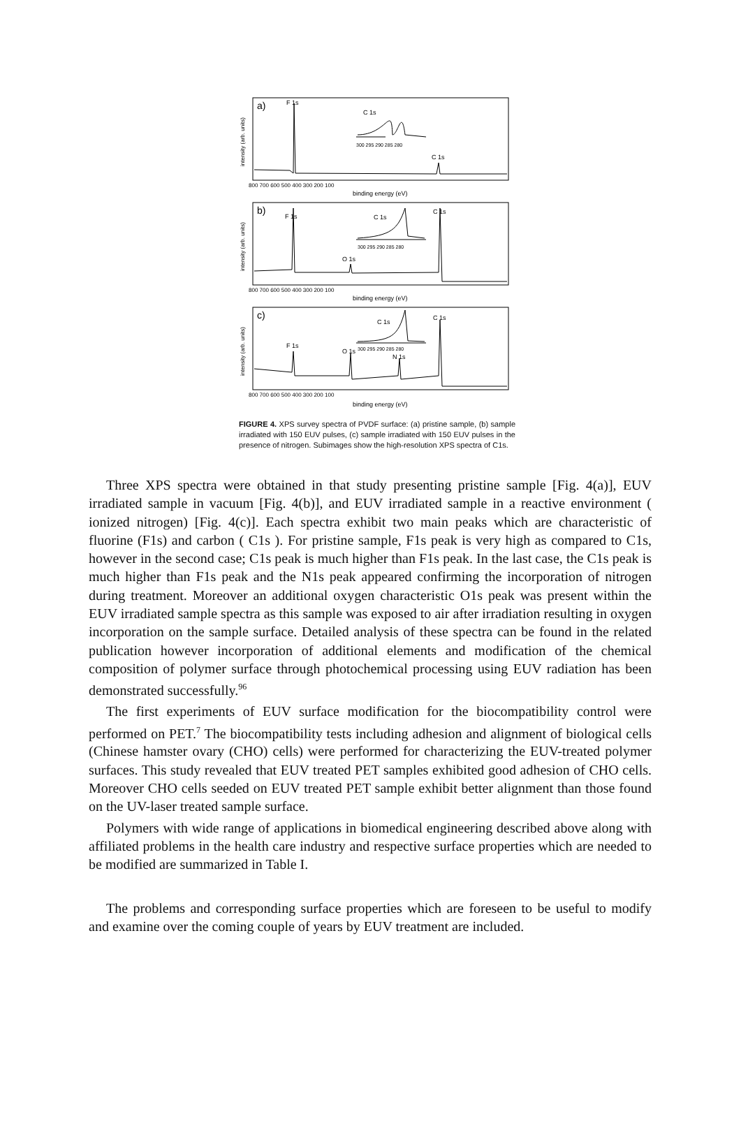a)
F 1s
C 1s
C 1s
300 295 290 285 280
800 700 600 500 400 300 200 100
binding energy (eV)
b)
F 1s
C 1s
C 1s
O 1s
300 295 290 285 280
800 700 600 500 400 300 200 100
binding energy (eV)
c)
C 1s
C 1s
F 1s
O 1s
N 1s
300 295 290 285 280
800 700 600 500 400 300 200 100
binding energy (eV)
intensity (arb. units)
intensity (arb. units)
intensity (arb. units)
FIGURE 4. XPS survey spectra of PVDF surface: (a) pristine sample, (b) sample irradiated with 150 EUV pulses, (c) sample irradiated with 150 EUV pulses in the presence of nitrogen. Subimages show the high-resolution XPS spectra of C1s.
Three XPS spectra were obtained in that study presenting pristine sample [Fig. 4(a)], EUV irradiated sample in vacuum [Fig. 4(b)], and EUV irradiated sample in a reactive environment ( ionized nitrogen) [Fig. 4(c)]. Each spectra exhibit two main peaks which are characteristic of fluorine (F1s) and carbon ( C1s ). For pristine sample, F1s peak is very high as compared to C1s, however in the second case; C1s peak is much higher than F1s peak. In the last case, the C1s peak is much higher than F1s peak and the N1s peak appeared confirming the incorporation of nitrogen during treatment. Moreover an additional oxygen characteristic O1s peak was present within the EUV irradiated sample spectra as this sample was exposed to air after irradiation resulting in oxygen incorporation on the sample surface. Detailed analysis of these spectra can be found in the related publication however incorporation of additional elements and modification of the chemical composition of polymer surface through photochemical processing using EUV radiation has been demonstrated successfully.<sup>96</sup>
The first experiments of EUV surface modification for the biocompatibility control were performed on PET.<sup>7</sup> The biocompatibility tests including adhesion and alignment of biological cells (Chinese hamster ovary (CHO) cells) were performed for characterizing the EUV-treated polymer surfaces. This study revealed that EUV treated PET samples exhibited good adhesion of CHO cells. Moreover CHO cells seeded on EUV treated PET sample exhibit better alignment than those found on the UV-laser treated sample surface.
Polymers with wide range of applications in biomedical engineering described above along with affiliated problems in the health care industry and respective surface properties which are needed to be modified are summarized in Table I.
The problems and corresponding surface properties which are foreseen to be useful to modify and examine over the coming couple of years by EUV treatment are included.